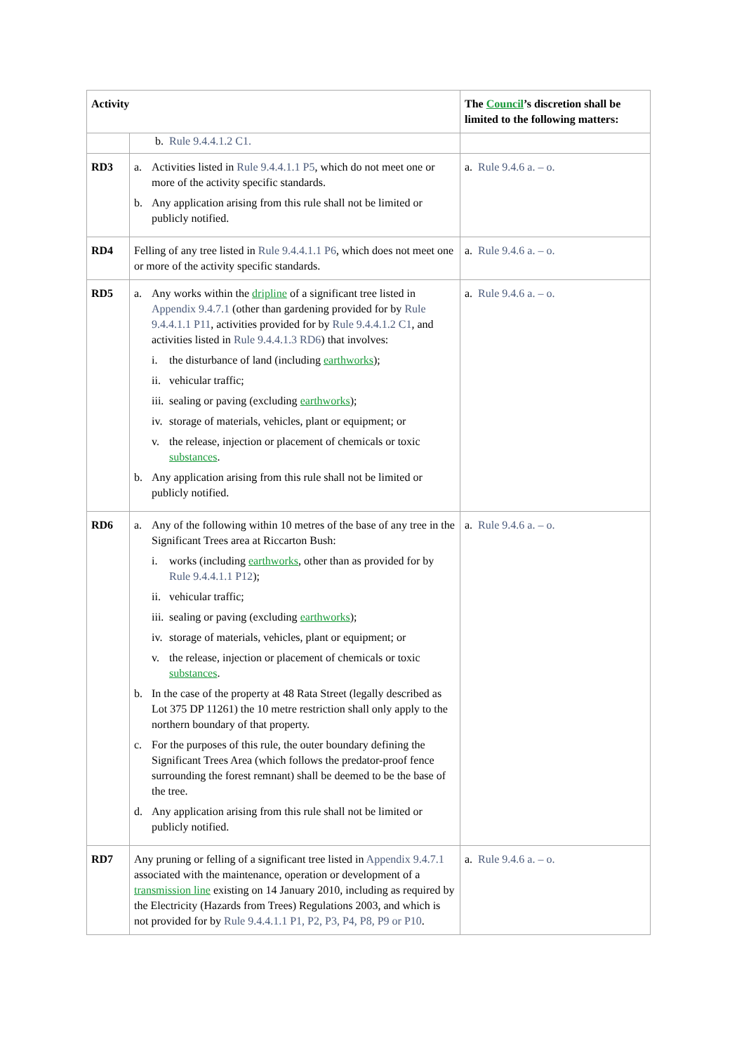| Activity | | The Council ’s discretion shall be limited to the following matters: |
| --- | --- | --- |
| | b. Rule 9.4.4.1.2 C1. | |
| RD3 | a. Activities listed in Rule 9.4.4.1.1 P5 , which do not meet one or more of the activity specific standards. b. Any application arising from this rule shall not be limited or publicly notified. | a. Rule 9.4.6 a. – o. |
| RD4 | Felling of any tree listed in Rule 9.4.4.1.1 P6 , which does not meet one or more of the activity specific standards. | a. Rule 9.4.6 a. – o. |
| RD5 | a. Any works within the dripline of a significant tree listed in Appendix 9.4.7.1 (other than gardening provided for by Rule 9.4.4.1.1 P11 , activities provided for by Rule 9.4.4.1.2 C1 , and activities listed in Rule 9.4.4.1.3 RD6 ) that involves: i. the disturbance of land (including earthworks ); ii. vehicular traffic; iii. sealing or paving (excluding earthworks ); iv. storage of materials, vehicles, plant or equipment; or v. the release, injection or placement of chemicals or toxic substances . b. Any application arising from this rule shall not be limited or publicly notified. | a. Rule 9.4.6 a. – o. |
| RD6 | a. Any of the following within 10 metres of the base of any tree in the Significant Trees area at Riccarton Bush: i. works (including earthworks , other than as provided for by Rule 9.4.4.1.1 P12 ); ii. vehicular traffic; iii. sealing or paving (excluding earthworks ); iv. storage of materials, vehicles, plant or equipment; or v. the release, injection or placement of chemicals or toxic substances . b. In the case of the property at 48 Rata Street (legally described as Lot 375 DP 11261) the 10 metre restriction shall only apply to the northern boundary of that property. c. For the purposes of this rule, the outer boundary defining the Significant Trees Area (which follows the predator-proof fence surrounding the forest remnant) shall be deemed to be the base of the tree. d. Any application arising from this rule shall not be limited or publicly notified. | a. Rule 9.4.6 a. – o. |
| RD7 | Any pruning or felling of a significant tree listed in Appendix 9.4.7.1 associated with the maintenance, operation or development of a transmission line existing on 14 January 2010, including as required by the Electricity (Hazards from Trees) Regulations 2003, and which is not provided for by Rule 9.4.4.1.1 P1, P2, P3, P4, P8, P9 or P10 . | a. Rule 9.4.6 a. – o. |